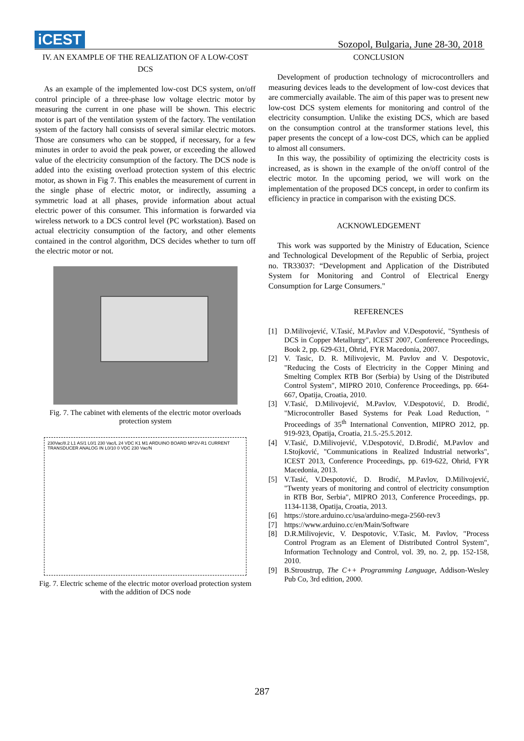iCEST
Sozopol, Bulgaria, June 28-30, 2018
IV. AN EXAMPLE OF THE REALIZATION OF A LOW-COST DCS
As an example of the implemented low-cost DCS system, on/off control principle of a three-phase low voltage electric motor by measuring the current in one phase will be shown. This electric motor is part of the ventilation system of the factory. The ventilation system of the factory hall consists of several similar electric motors. Those are consumers who can be stopped, if necessary, for a few minutes in order to avoid the peak power, or exceeding the allowed value of the electricity consumption of the factory. The DCS node is added into the existing overload protection system of this electric motor, as shown in Fig 7. This enables the measurement of current in the single phase of electric motor, or indirectly, assuming a symmetric load at all phases, provide information about actual electric power of this consumer. This information is forwarded via wireless network to a DCS control level (PC workstation). Based on actual electricity consumption of the factory, and other elements contained in the control algorithm, DCS decides whether to turn off the electric motor or not.
Fig. 7. The cabinet with elements of the electric motor overloads protection system
230Vac/8.2 L1 AS/1 L0/1 230 Vac/L 24 VDC K1 M1 ARDUINO BOARD MP2V-R1 CURRENT TRANSDUCER ANALOG IN L0/10 0 VDC 230 Vac/N
Fig. 7. Electric scheme of the electric motor overload protection system with the addition of DCS node
CONCLUSION
Development of production technology of microcontrollers and measuring devices leads to the development of low-cost devices that are commercially available. The aim of this paper was to present new low-cost DCS system elements for monitoring and control of the electricity consumption. Unlike the existing DCS, which are based on the consumption control at the transformer stations level, this paper presents the concept of a low-cost DCS, which can be applied to almost all consumers.
In this way, the possibility of optimizing the electricity costs is increased, as is shown in the example of the on/off control of the electric motor. In the upcoming period, we will work on the implementation of the proposed DCS concept, in order to confirm its efficiency in practice in comparison with the existing DCS.
ACKNOWLEDGEMENT
This work was supported by the Ministry of Education, Science and Technological Development of the Republic of Serbia, project no. TR33037: “Development and Application of the Distributed System for Monitoring and Control of Electrical Energy Consumption for Large Consumers."
REFERENCES
[1] D.Milivojević, V.Tasić, M.Pavlov and V.Despotović, "Synthesis of DCS in Copper Metallurgy", ICEST 2007, Conference Proceedings, Book 2, pp. 629-631, Ohrid, FYR Macedonia, 2007.
[2] V. Tasic, D. R. Milivojevic, M. Pavlov and V. Despotovic, "Reducing the Costs of Electricity in the Copper Mining and Smelting Complex RTB Bor (Serbia) by Using of the Distributed Control System", MIPRO 2010, Conference Proceedings, pp. 664-667, Opatija, Croatia, 2010.
[3] V.Tasić, D.Milivojević, M.Pavlov, V.Despotović, D. Brodić, "Microcontroller Based Systems for Peak Load Reduction, " Proceedings of 35<sup>th</sup> International Convention, MIPRO 2012, pp. 919-923, Opatija, Croatia, 21.5.-25.5.2012.
[4] V.Tasić, D.Milivojević, V.Despotović, D.Brodić, M.Pavlov and I.Stojković, "Communications in Realized Industrial networks", ICEST 2013, Conference Proceedings, pp. 619-622, Ohrid, FYR Macedonia, 2013.
[5] V.Tasić, V.Despotović, D. Brodić, M.Pavlov, D.Milivojević, "Twenty years of monitoring and control of electricity consumption in RTB Bor, Serbia", MIPRO 2013, Conference Proceedings, pp. 1134-1138, Opatija, Croatia, 2013.
[6] https://store.arduino.cc/usa/arduino-mega-2560-rev3
[7] https://www.arduino.cc/en/Main/Software
[8] D.R.Milivojevic, V. Despotovic, V.Tasic, M. Pavlov, "Process Control Program as an Element of Distributed Control System", Information Technology and Control, vol. 39, no. 2, pp. 152-158, 2010.
[9] B.Stroustrup, The C++ Programming Language, Addison-Wesley Pub Co, 3rd edition, 2000.
287